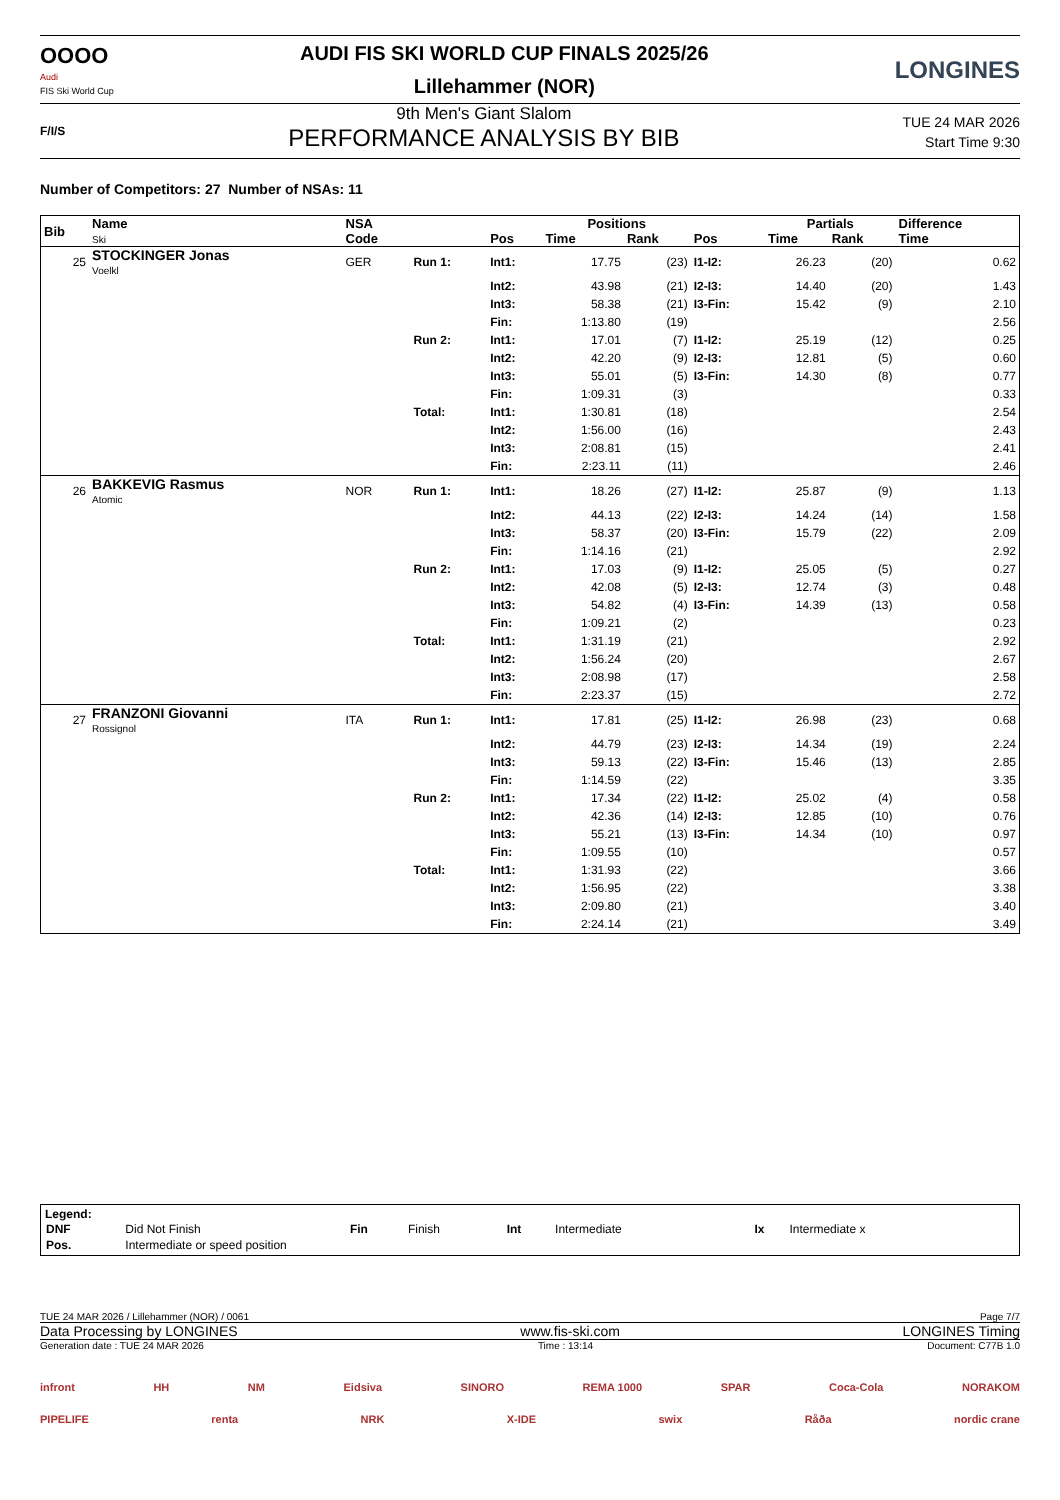OOOO
Audi
FIS Ski World Cup
AUDI FIS SKI WORLD CUP FINALS 2025/26
Lillehammer (NOR)
LONGINES
F/I/S
9th Men's Giant Slalom
PERFORMANCE ANALYSIS BY BIB
TUE 24 MAR 2026
Start Time 9:30
Number of Competitors: 27 Number of NSAs: 11
| Bib | Name Ski | NSA | | | Positions | | | Partials | | Difference |
| --- | --- | --- | --- | --- | --- | --- | --- | --- | --- | --- |
| | | Code | | Pos | Time | Rank | Pos | Time | Rank | Time |
| 25 | STOCKINGER Jonas Voelkl | GER | Run 1: | Int1: | 17.75 | (23) | I1-I2: | 26.23 | (20) | 0.62 |
| | | | | Int2: | 43.98 | (21) | I2-I3: | 14.40 | (20) | 1.43 |
| | | | | Int3: | 58.38 | (21) | I3-Fin: | 15.42 | (9) | 2.10 |
| | | | | Fin: | 1:13.80 | (19) | | | | 2.56 |
| | | | Run 2: | Int1: | 17.01 | (7) | I1-I2: | 25.19 | (12) | 0.25 |
| | | | | Int2: | 42.20 | (9) | I2-I3: | 12.81 | (5) | 0.60 |
| | | | | Int3: | 55.01 | (5) | I3-Fin: | 14.30 | (8) | 0.77 |
| | | | | Fin: | 1:09.31 | (3) | | | | 0.33 |
| | | | Total: | Int1: | 1:30.81 | (18) | | | | 2.54 |
| | | | | Int2: | 1:56.00 | (16) | | | | 2.43 |
| | | | | Int3: | 2:08.81 | (15) | | | | 2.41 |
| | | | | Fin: | 2:23.11 | (11) | | | | 2.46 |
| 26 | BAKKEVIG Rasmus Atomic | NOR | Run 1: | Int1: | 18.26 | (27) | I1-I2: | 25.87 | (9) | 1.13 |
| | | | | Int2: | 44.13 | (22) | I2-I3: | 14.24 | (14) | 1.58 |
| | | | | Int3: | 58.37 | (20) | I3-Fin: | 15.79 | (22) | 2.09 |
| | | | | Fin: | 1:14.16 | (21) | | | | 2.92 |
| | | | Run 2: | Int1: | 17.03 | (9) | I1-I2: | 25.05 | (5) | 0.27 |
| | | | | Int2: | 42.08 | (5) | I2-I3: | 12.74 | (3) | 0.48 |
| | | | | Int3: | 54.82 | (4) | I3-Fin: | 14.39 | (13) | 0.58 |
| | | | | Fin: | 1:09.21 | (2) | | | | 0.23 |
| | | | Total: | Int1: | 1:31.19 | (21) | | | | 2.92 |
| | | | | Int2: | 1:56.24 | (20) | | | | 2.67 |
| | | | | Int3: | 2:08.98 | (17) | | | | 2.58 |
| | | | | Fin: | 2:23.37 | (15) | | | | 2.72 |
| 27 | FRANZONI Giovanni Rossignol | ITA | Run 1: | Int1: | 17.81 | (25) | I1-I2: | 26.98 | (23) | 0.68 |
| | | | | Int2: | 44.79 | (23) | I2-I3: | 14.34 | (19) | 2.24 |
| | | | | Int3: | 59.13 | (22) | I3-Fin: | 15.46 | (13) | 2.85 |
| | | | | Fin: | 1:14.59 | (22) | | | | 3.35 |
| | | | Run 2: | Int1: | 17.34 | (22) | I1-I2: | 25.02 | (4) | 0.58 |
| | | | | Int2: | 42.36 | (14) | I2-I3: | 12.85 | (10) | 0.76 |
| | | | | Int3: | 55.21 | (13) | I3-Fin: | 14.34 | (10) | 0.97 |
| | | | | Fin: | 1:09.55 | (10) | | | | 0.57 |
| | | | Total: | Int1: | 1:31.93 | (22) | | | | 3.66 |
| | | | | Int2: | 1:56.95 | (22) | | | | 3.38 |
| | | | | Int3: | 2:09.80 | (21) | | | | 3.40 |
| | | | | Fin: | 2:24.14 | (21) | | | | 3.49 |
Legend:
| DNF | Did Not Finish | Fin | Finish | Int | Intermediate | Ix | Intermediate x |
| Pos. | Intermediate or speed position | | | | | | |
TUE 24 MAR 2026 / Lillehammer (NOR) / 0061 Page 7/7
Data Processing by LONGINES www.fis-ski.com LONGINES Timing
Generation date : TUE 24 MAR 2026 Time : 13:14 Document: C77B 1.0
infront HH NM Eidsiva SINORO REMA 1000 SPAR Coca-Cola NORAKOM
PIPELIFE renta NRK X-IDE swix Råða nordic crane